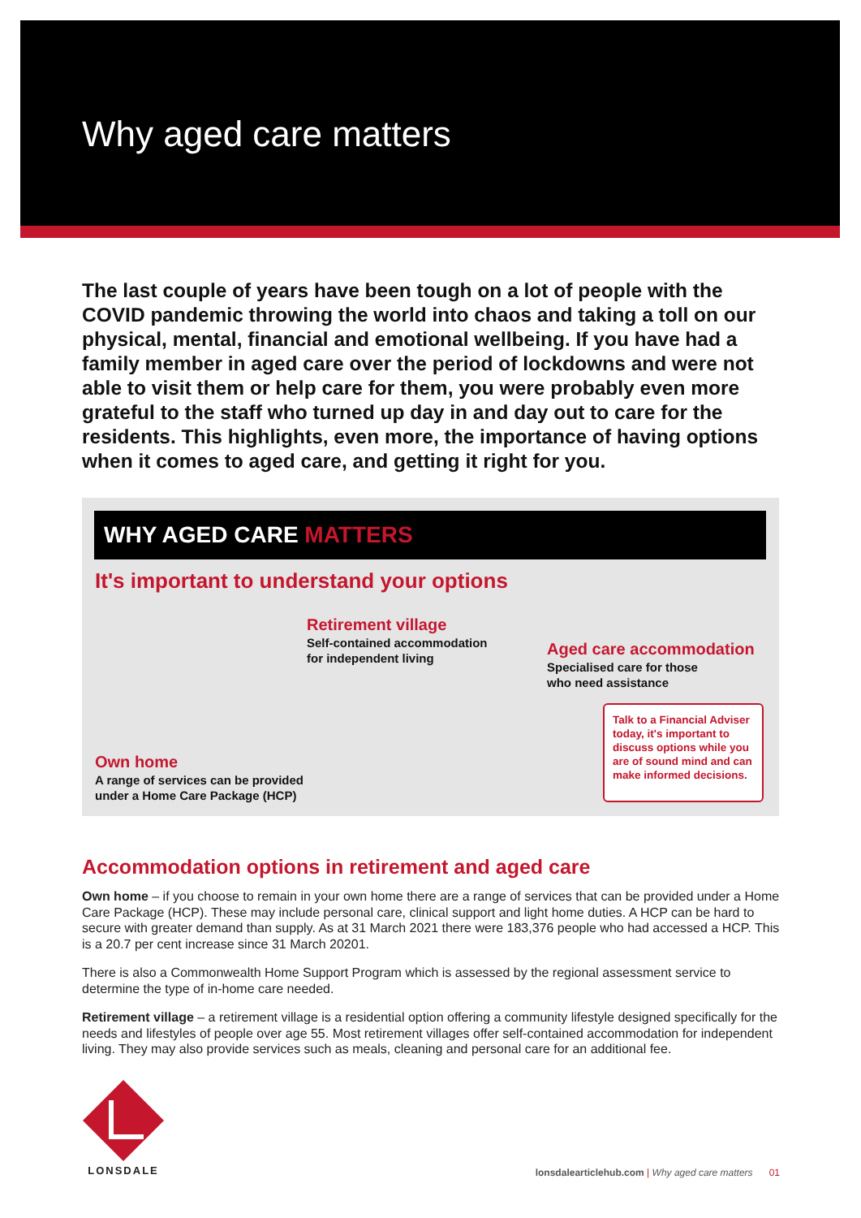Why aged care matters
The last couple of years have been tough on a lot of people with the COVID pandemic throwing the world into chaos and taking a toll on our physical, mental, financial and emotional wellbeing. If you have had a family member in aged care over the period of lockdowns and were not able to visit them or help care for them, you were probably even more grateful to the staff who turned up day in and day out to care for the residents. This highlights, even more, the importance of having options when it comes to aged care, and getting it right for you.
WHY AGED CARE MATTERS
It's important to understand your options
Retirement village
Self-contained accommodation
for independent living
Aged care accommodation
Specialised care for those
who need assistance
Own home
A range of services can be provided
under a Home Care Package (HCP)
Talk to a Financial Adviser today, it's important to discuss options while you are of sound mind and can make informed decisions.
Accommodation options in retirement and aged care
Own home – if you choose to remain in your own home there are a range of services that can be provided under a Home Care Package (HCP). These may include personal care, clinical support and light home duties. A HCP can be hard to secure with greater demand than supply. As at 31 March 2021 there were 183,376 people who had accessed a HCP. This is a 20.7 per cent increase since 31 March 20201.
There is also a Commonwealth Home Support Program which is assessed by the regional assessment service to determine the type of in-home care needed.
Retirement village – a retirement village is a residential option offering a community lifestyle designed specifically for the needs and lifestyles of people over age 55. Most retirement villages offer self-contained accommodation for independent living. They may also provide services such as meals, cleaning and personal care for an additional fee.
LONSDALE
lonsdalearticlehub.com | Why aged care matters 01